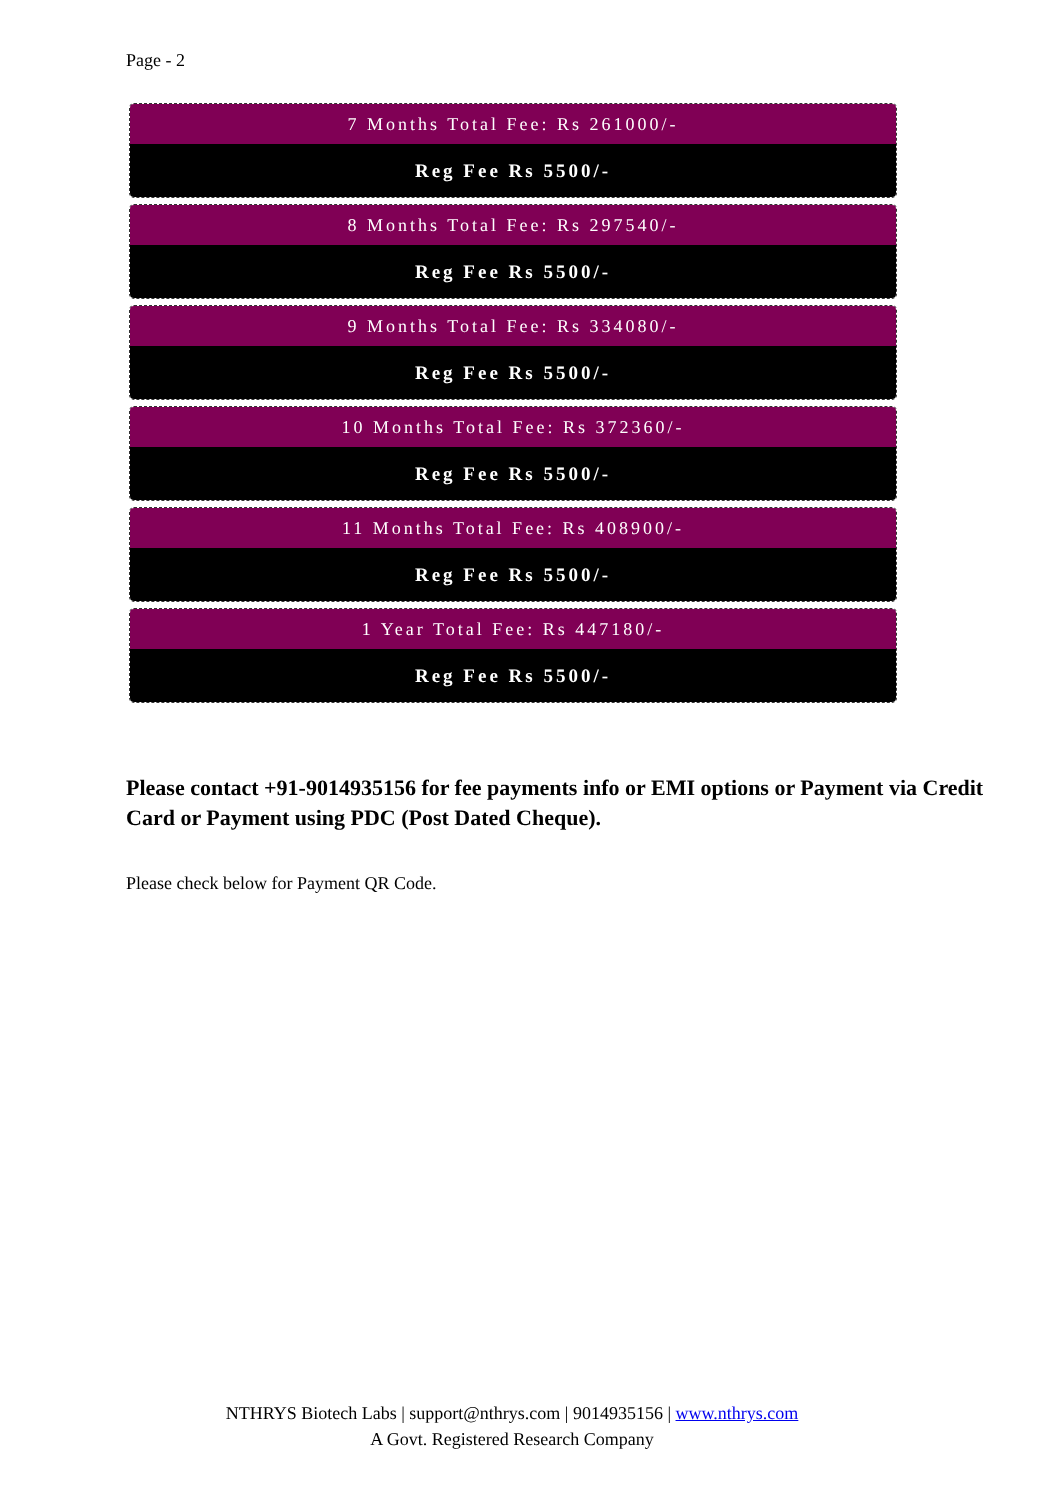Page - 2
7 Months Total Fee: Rs 261000/-
Reg Fee Rs 5500/-
8 Months Total Fee: Rs 297540/-
Reg Fee Rs 5500/-
9 Months Total Fee: Rs 334080/-
Reg Fee Rs 5500/-
10 Months Total Fee: Rs 372360/-
Reg Fee Rs 5500/-
11 Months Total Fee: Rs 408900/-
Reg Fee Rs 5500/-
1 Year Total Fee: Rs 447180/-
Reg Fee Rs 5500/-
Please contact +91-9014935156 for fee payments info or EMI options or Payment via Credit Card or Payment using PDC (Post Dated Cheque).
Please check below for Payment QR Code.
NTHRYS Biotech Labs | support@nthrys.com | 9014935156 | www.nthrys.com
A Govt. Registered Research Company